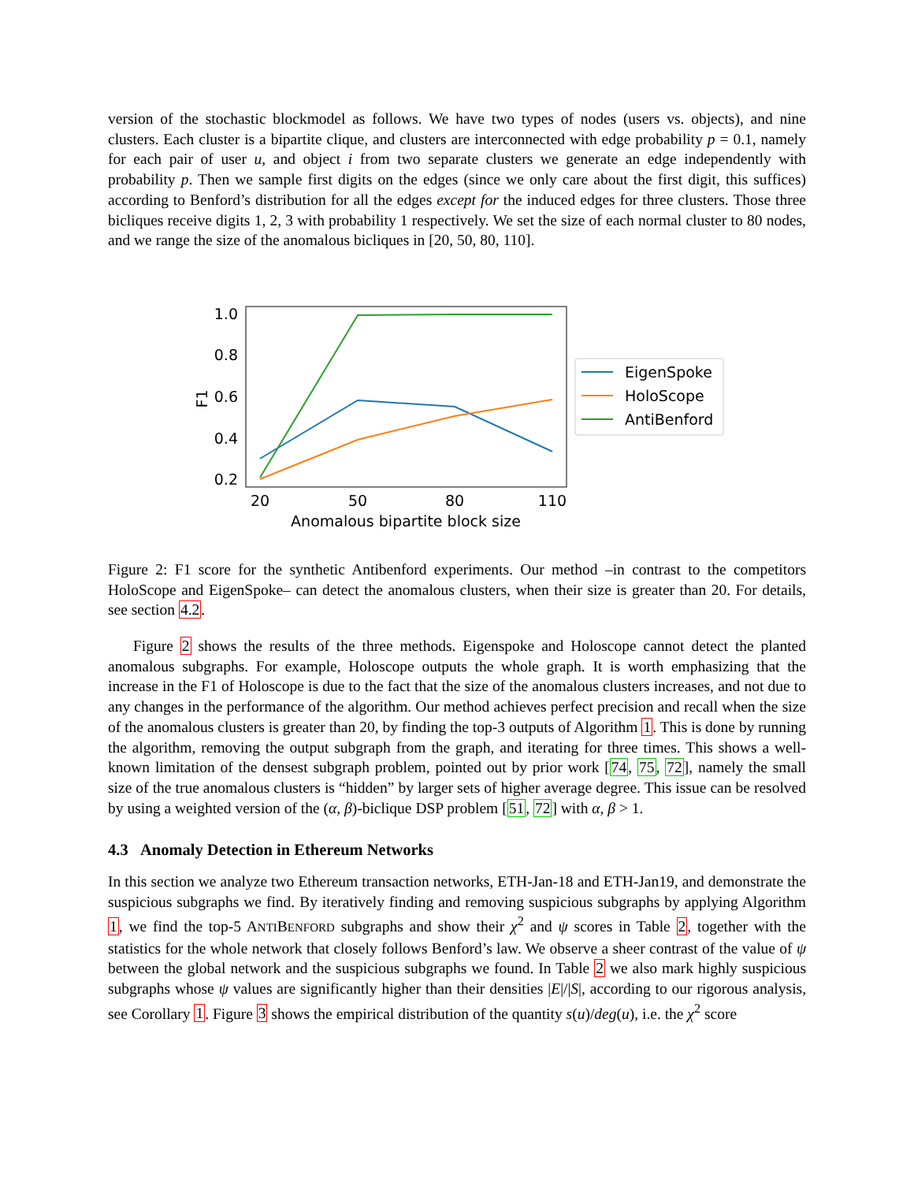version of the stochastic blockmodel as follows. We have two types of nodes (users vs. objects), and nine clusters. Each cluster is a bipartite clique, and clusters are interconnected with edge probability p = 0.1, namely for each pair of user u, and object i from two separate clusters we generate an edge independently with probability p. Then we sample first digits on the edges (since we only care about the first digit, this suffices) according to Benford’s distribution for all the edges except for the induced edges for three clusters. Those three bicliques receive digits 1, 2, 3 with probability 1 respectively. We set the size of each normal cluster to 80 nodes, and we range the size of the anomalous bicliques in [20, 50, 80, 110].
1.0
0.8
0.6
0.4
0.2
20
50
80
110
Anomalous bipartite block size
F1
EigenSpoke
HoloScope
AntiBenford
Figure 2: F1 score for the synthetic Antibenford experiments. Our method –in contrast to the competitors HoloScope and EigenSpoke– can detect the anomalous clusters, when their size is greater than 20. For details, see section 4.2.
Figure 2 shows the results of the three methods. Eigenspoke and Holoscope cannot detect the planted anomalous subgraphs. For example, Holoscope outputs the whole graph. It is worth emphasizing that the increase in the F1 of Holoscope is due to the fact that the size of the anomalous clusters increases, and not due to any changes in the performance of the algorithm. Our method achieves perfect precision and recall when the size of the anomalous clusters is greater than 20, by finding the top-3 outputs of Algorithm 1. This is done by running the algorithm, removing the output subgraph from the graph, and iterating for three times. This shows a well-known limitation of the densest subgraph problem, pointed out by prior work [74, 75, 72], namely the small size of the true anomalous clusters is “hidden” by larger sets of higher average degree. This issue can be resolved by using a weighted version of the (α, β)-biclique DSP problem [51, 72] with α, β > 1.
4.3 Anomaly Detection in Ethereum Networks
In this section we analyze two Ethereum transaction networks, ETH-Jan-18 and ETH-Jan19, and demonstrate the suspicious subgraphs we find. By iteratively finding and removing suspicious subgraphs by applying Algorithm 1, we find the top-5 ANTIBENFORD subgraphs and show their χ<sup>2</sup> and ψ scores in Table 2, together with the statistics for the whole network that closely follows Benford’s law. We observe a sheer contrast of the value of ψ between the global network and the suspicious subgraphs we found. In Table 2 we also mark highly suspicious subgraphs whose ψ values are significantly higher than their densities |E|/|S|, according to our rigorous analysis, see Corollary 1. Figure 3 shows the empirical distribution of the quantity s(u)/deg(u), i.e. the χ<sup>2</sup> score